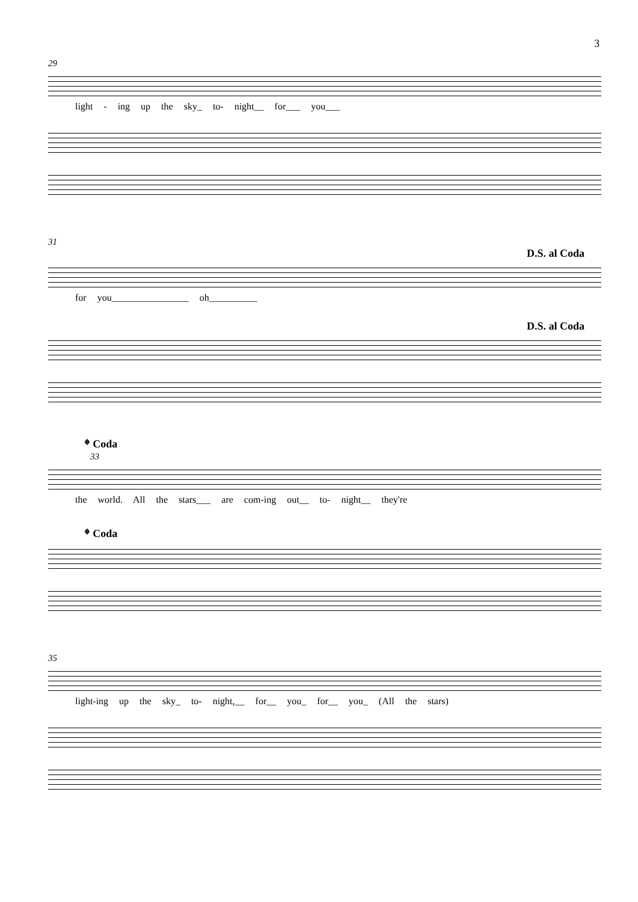3
29
light - ing up the sky_ to- night__ for___ you___
31
D.S. al Coda
for you________________ oh__________
D.S. al Coda
𝄌 Coda
33
the world. All the stars___ are com-ing out__ to- night__ they're
𝄌 Coda
35
light-ing up the sky_ to- night,__ for__ you_ for__ you_ (All the stars)